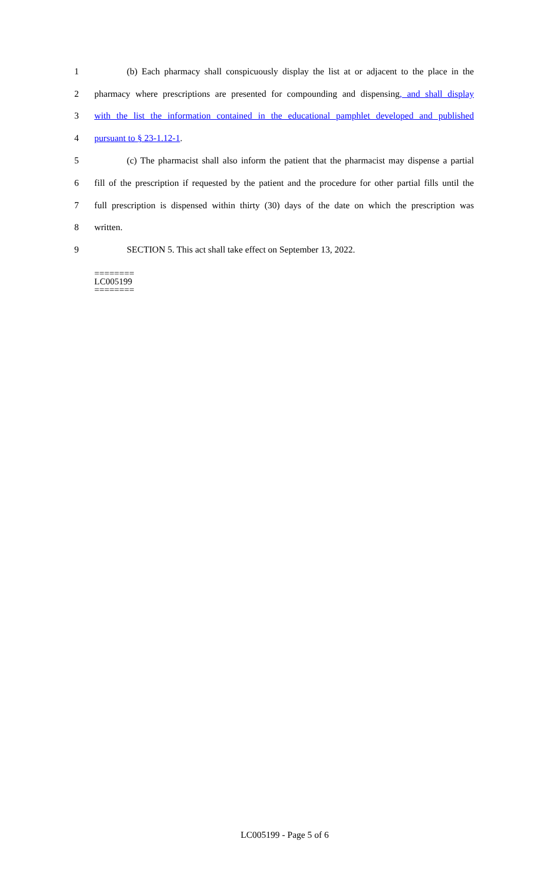1 (b) Each pharmacy shall conspicuously display the list at or adjacent to the place in the
2 pharmacy where prescriptions are presented for compounding and dispensing, and shall display
3 with the list the information contained in the educational pamphlet developed and published
4 pursuant to § 23-1.12-1.
5 (c) The pharmacist shall also inform the patient that the pharmacist may dispense a partial
6 fill of the prescription if requested by the patient and the procedure for other partial fills until the
7 full prescription is dispensed within thirty (30) days of the date on which the prescription was
8 written.
9 SECTION 5. This act shall take effect on September 13, 2022.
========
LC005199
========
LC005199 - Page 5 of 6